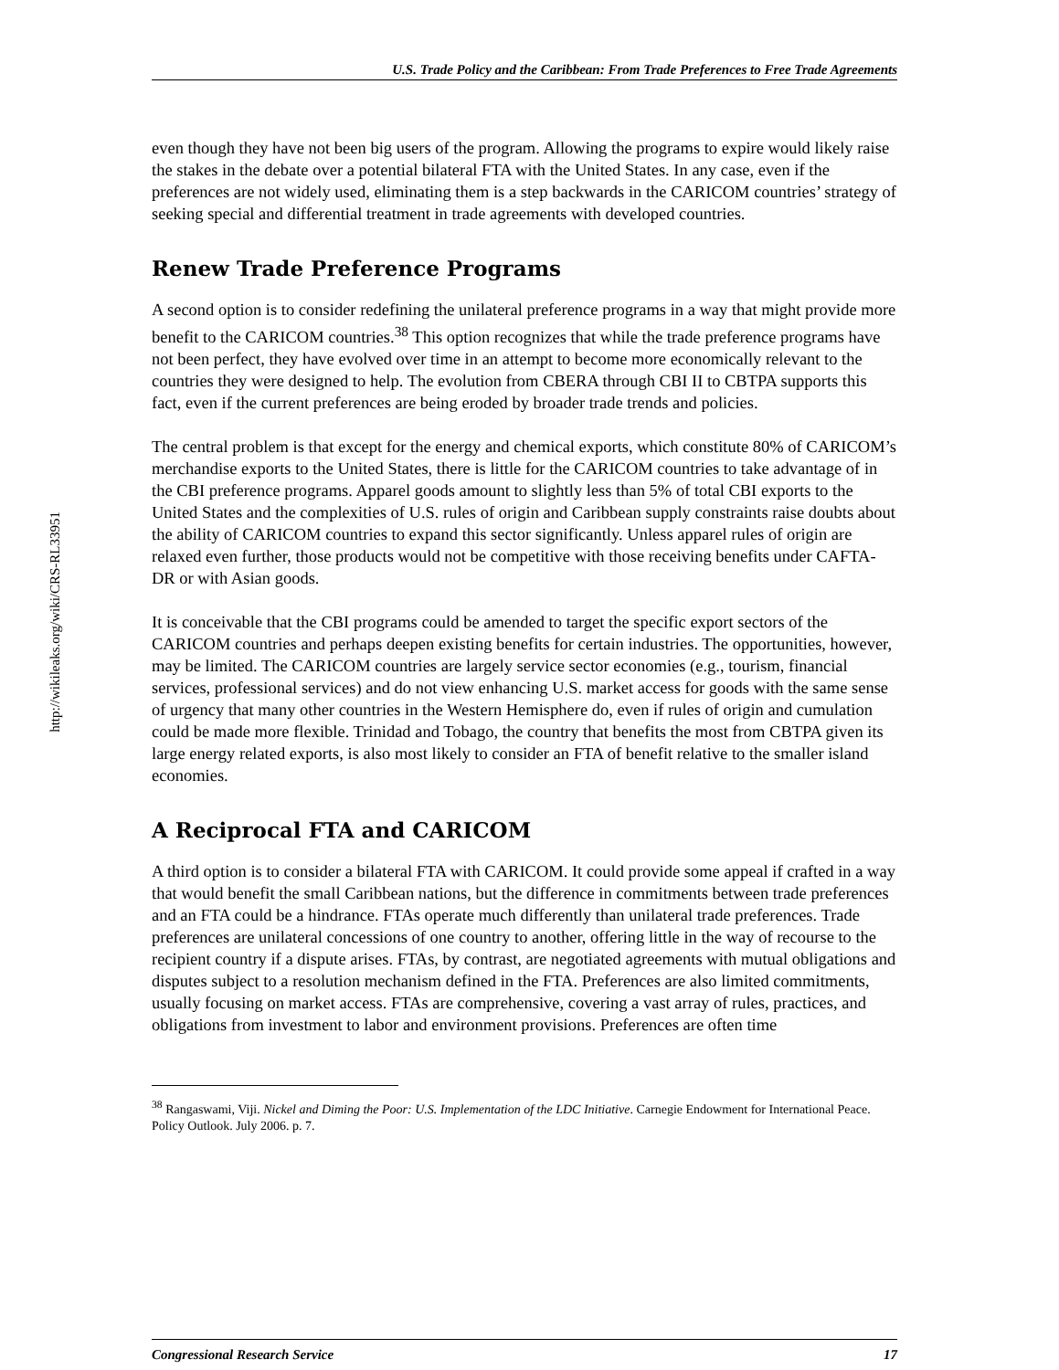http://wikileaks.org/wiki/CRS-RL33951
U.S. Trade Policy and the Caribbean: From Trade Preferences to Free Trade Agreements
even though they have not been big users of the program. Allowing the programs to expire would likely raise the stakes in the debate over a potential bilateral FTA with the United States. In any case, even if the preferences are not widely used, eliminating them is a step backwards in the CARICOM countries’ strategy of seeking special and differential treatment in trade agreements with developed countries.
Renew Trade Preference Programs
A second option is to consider redefining the unilateral preference programs in a way that might provide more benefit to the CARICOM countries.<sup>38</sup> This option recognizes that while the trade preference programs have not been perfect, they have evolved over time in an attempt to become more economically relevant to the countries they were designed to help. The evolution from CBERA through CBI II to CBTPA supports this fact, even if the current preferences are being eroded by broader trade trends and policies.
The central problem is that except for the energy and chemical exports, which constitute 80% of CARICOM’s merchandise exports to the United States, there is little for the CARICOM countries to take advantage of in the CBI preference programs. Apparel goods amount to slightly less than 5% of total CBI exports to the United States and the complexities of U.S. rules of origin and Caribbean supply constraints raise doubts about the ability of CARICOM countries to expand this sector significantly. Unless apparel rules of origin are relaxed even further, those products would not be competitive with those receiving benefits under CAFTA-DR or with Asian goods.
It is conceivable that the CBI programs could be amended to target the specific export sectors of the CARICOM countries and perhaps deepen existing benefits for certain industries. The opportunities, however, may be limited. The CARICOM countries are largely service sector economies (e.g., tourism, financial services, professional services) and do not view enhancing U.S. market access for goods with the same sense of urgency that many other countries in the Western Hemisphere do, even if rules of origin and cumulation could be made more flexible. Trinidad and Tobago, the country that benefits the most from CBTPA given its large energy related exports, is also most likely to consider an FTA of benefit relative to the smaller island economies.
A Reciprocal FTA and CARICOM
A third option is to consider a bilateral FTA with CARICOM. It could provide some appeal if crafted in a way that would benefit the small Caribbean nations, but the difference in commitments between trade preferences and an FTA could be a hindrance. FTAs operate much differently than unilateral trade preferences. Trade preferences are unilateral concessions of one country to another, offering little in the way of recourse to the recipient country if a dispute arises. FTAs, by contrast, are negotiated agreements with mutual obligations and disputes subject to a resolution mechanism defined in the FTA. Preferences are also limited commitments, usually focusing on market access. FTAs are comprehensive, covering a vast array of rules, practices, and obligations from investment to labor and environment provisions. Preferences are often time
<sup>38</sup> Rangaswami, Viji. Nickel and Diming the Poor: U.S. Implementation of the LDC Initiative. Carnegie Endowment for International Peace. Policy Outlook. July 2006. p. 7.
Congressional Research Service 17